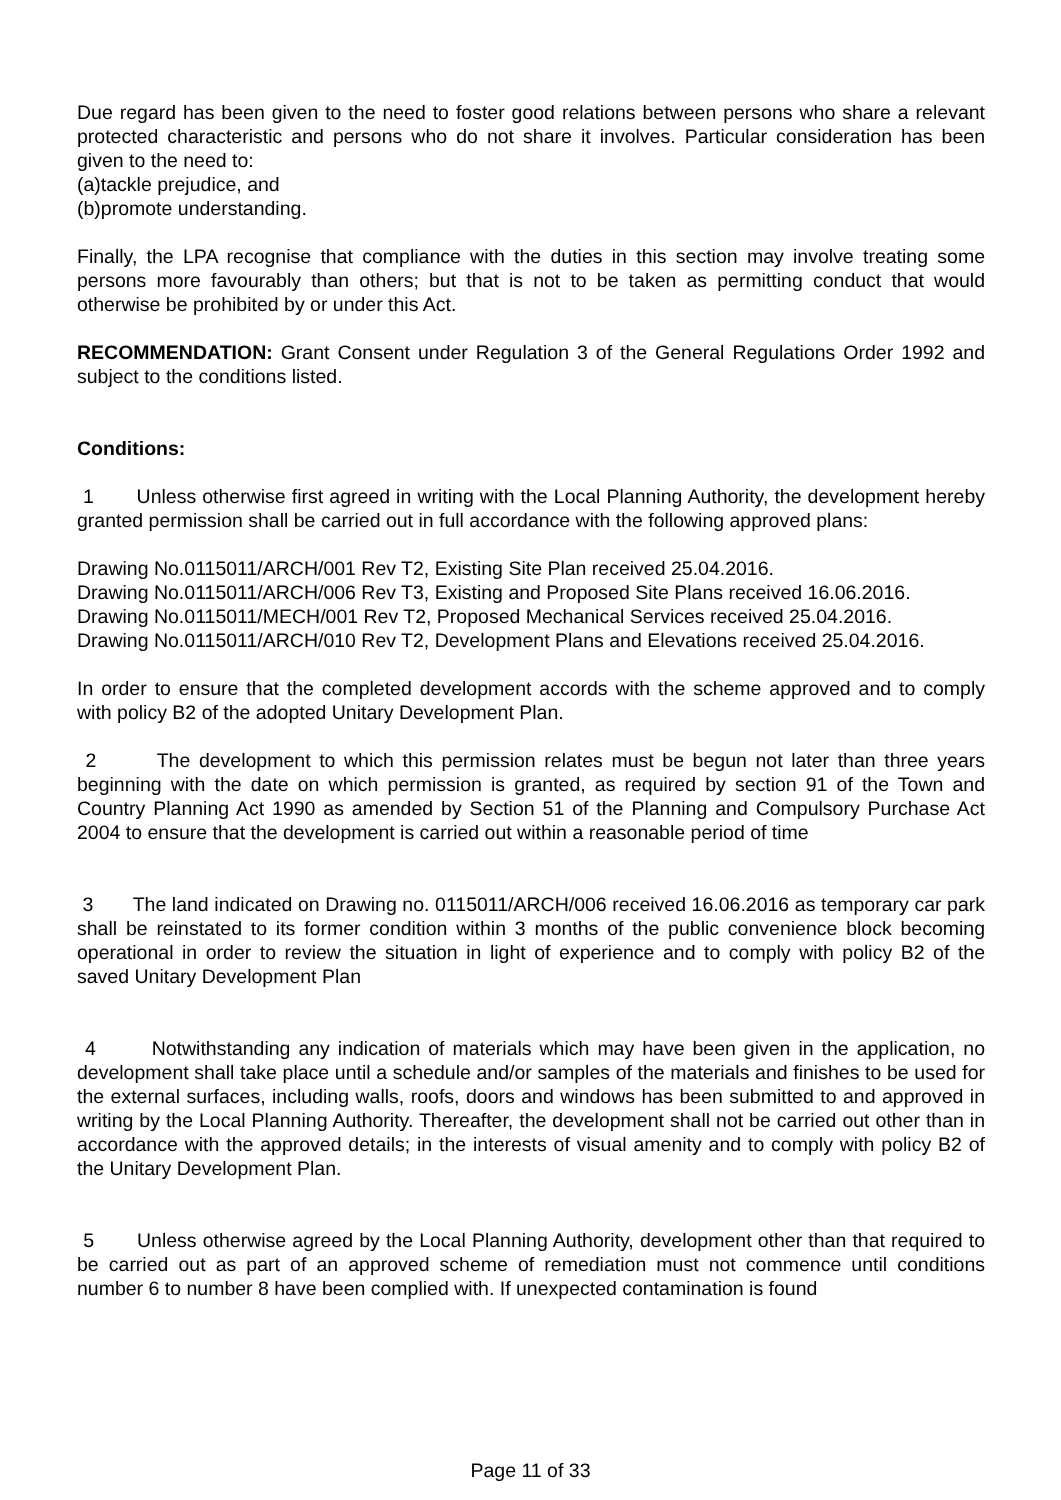Due regard has been given to the need to foster good relations between persons who share a relevant protected characteristic and persons who do not share it involves. Particular consideration has been given to the need to:
(a)tackle prejudice, and
(b)promote understanding.
Finally, the LPA recognise that compliance with the duties in this section may involve treating some persons more favourably than others; but that is not to be taken as permitting conduct that would otherwise be prohibited by or under this Act.
RECOMMENDATION: Grant Consent under Regulation 3 of the General Regulations Order 1992 and subject to the conditions listed.
Conditions:
1 Unless otherwise first agreed in writing with the Local Planning Authority, the development hereby granted permission shall be carried out in full accordance with the following approved plans:
Drawing No.0115011/ARCH/001 Rev T2, Existing Site Plan received 25.04.2016.
Drawing No.0115011/ARCH/006 Rev T3, Existing and Proposed Site Plans received 16.06.2016.
Drawing No.0115011/MECH/001 Rev T2, Proposed Mechanical Services received 25.04.2016.
Drawing No.0115011/ARCH/010 Rev T2, Development Plans and Elevations received 25.04.2016.
In order to ensure that the completed development accords with the scheme approved and to comply with policy B2 of the adopted Unitary Development Plan.
2 The development to which this permission relates must be begun not later than three years beginning with the date on which permission is granted, as required by section 91 of the Town and Country Planning Act 1990 as amended by Section 51 of the Planning and Compulsory Purchase Act 2004 to ensure that the development is carried out within a reasonable period of time
3 The land indicated on Drawing no. 0115011/ARCH/006 received 16.06.2016 as temporary car park shall be reinstated to its former condition within 3 months of the public convenience block becoming operational in order to review the situation in light of experience and to comply with policy B2 of the saved Unitary Development Plan
4 Notwithstanding any indication of materials which may have been given in the application, no development shall take place until a schedule and/or samples of the materials and finishes to be used for the external surfaces, including walls, roofs, doors and windows has been submitted to and approved in writing by the Local Planning Authority. Thereafter, the development shall not be carried out other than in accordance with the approved details; in the interests of visual amenity and to comply with policy B2 of the Unitary Development Plan.
5 Unless otherwise agreed by the Local Planning Authority, development other than that required to be carried out as part of an approved scheme of remediation must not commence until conditions number 6 to number 8 have been complied with. If unexpected contamination is found
Page 11 of 33